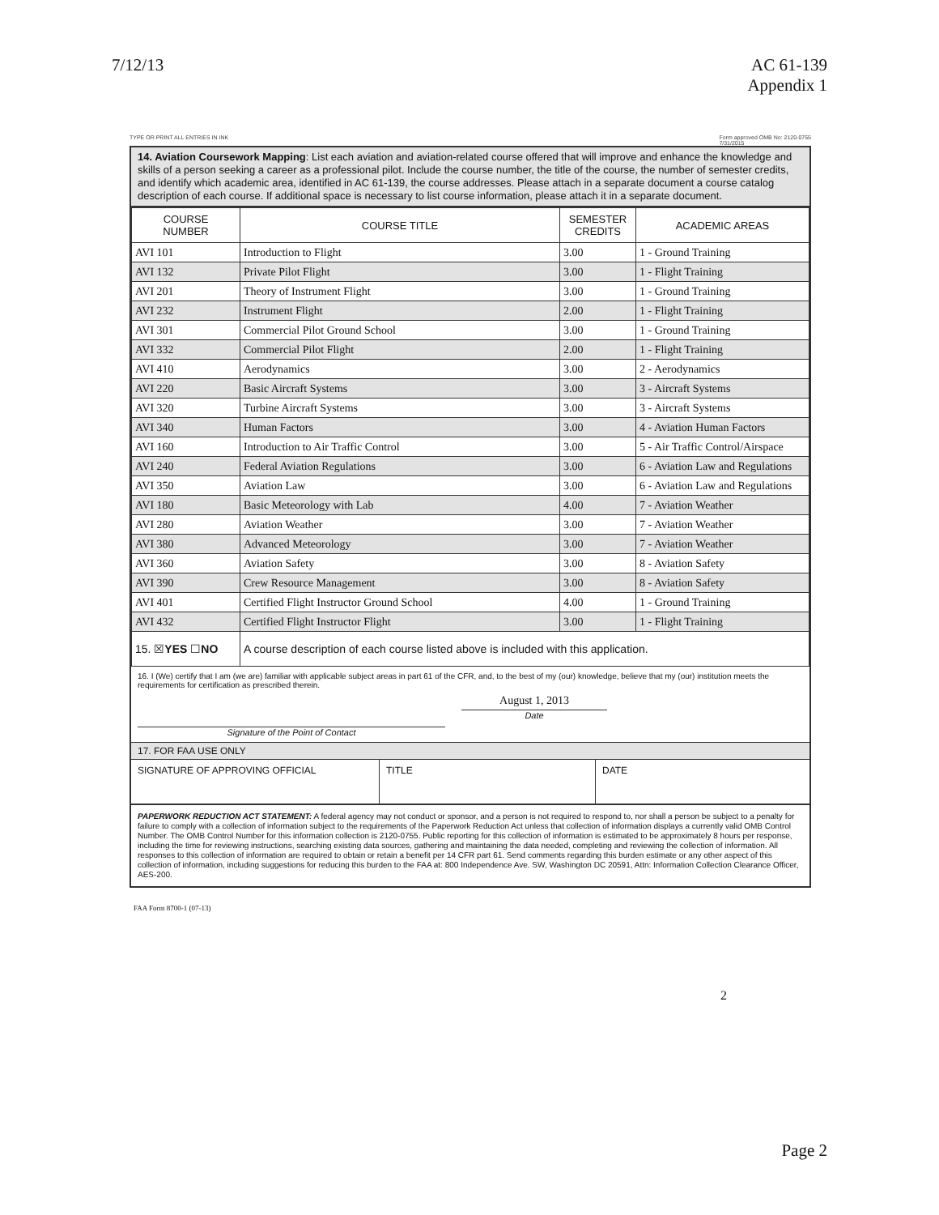7/12/13 AC 61-139
Appendix 1
TYPE OR PRINT ALL ENTRIES IN INK Form approved OMB No: 2120-0755
7/31/2015
14. Aviation Coursework Mapping: List each aviation and aviation-related course offered that will improve and enhance the knowledge and skills of a person seeking a career as a professional pilot. Include the course number, the title of the course, the number of semester credits, and identify which academic area, identified in AC 61-139, the course addresses. Please attach in a separate document a course catalog description of each course. If additional space is necessary to list course information, please attach it in a separate document.
| COURSE NUMBER | COURSE TITLE | SEMESTER CREDITS | ACADEMIC AREAS |
| --- | --- | --- | --- |
| AVI 101 | Introduction to Flight | 3.00 | 1 - Ground Training |
| AVI 132 | Private Pilot Flight | 3.00 | 1 - Flight Training |
| AVI 201 | Theory of Instrument Flight | 3.00 | 1 - Ground Training |
| AVI 232 | Instrument Flight | 2.00 | 1 - Flight Training |
| AVI 301 | Commercial Pilot Ground School | 3.00 | 1 - Ground Training |
| AVI 332 | Commercial Pilot Flight | 2.00 | 1 - Flight Training |
| AVI 410 | Aerodynamics | 3.00 | 2 - Aerodynamics |
| AVI 220 | Basic Aircraft Systems | 3.00 | 3 - Aircraft Systems |
| AVI 320 | Turbine Aircraft Systems | 3.00 | 3 - Aircraft Systems |
| AVI 340 | Human Factors | 3.00 | 4 - Aviation Human Factors |
| AVI 160 | Introduction to Air Traffic Control | 3.00 | 5 - Air Traffic Control/Airspace |
| AVI 240 | Federal Aviation Regulations | 3.00 | 6 - Aviation Law and Regulations |
| AVI 350 | Aviation Law | 3.00 | 6 - Aviation Law and Regulations |
| AVI 180 | Basic Meteorology with Lab | 4.00 | 7 - Aviation Weather |
| AVI 280 | Aviation Weather | 3.00 | 7 - Aviation Weather |
| AVI 380 | Advanced Meteorology | 3.00 | 7 - Aviation Weather |
| AVI 360 | Aviation Safety | 3.00 | 8 - Aviation Safety |
| AVI 390 | Crew Resource Management | 3.00 | 8 - Aviation Safety |
| AVI 401 | Certified Flight Instructor Ground School | 4.00 | 1 - Ground Training |
| AVI 432 | Certified Flight Instructor Flight | 3.00 | 1 - Flight Training |
| 15. ☒ YES ☐ NO | A course description of each course listed above is included with this application. | | |
16. I (We) certify that I am (we are) familiar with applicable subject areas in part 61 of the CFR, and, to the best of my (our) knowledge, believe that my (our) institution meets the requirements for certification as prescribed therein.
Signature of the Point of Contact
August 1, 2013
Date
17. FOR FAA USE ONLY
SIGNATURE OF APPROVING OFFICIAL TITLE DATE
PAPERWORK REDUCTION ACT STATEMENT: A federal agency may not conduct or sponsor, and a person is not required to respond to, nor shall a person be subject to a penalty for failure to comply with a collection of information subject to the requirements of the Paperwork Reduction Act unless that collection of information displays a currently valid OMB Control Number. The OMB Control Number for this information collection is 2120-0755. Public reporting for this collection of information is estimated to be approximately 8 hours per response, including the time for reviewing instructions, searching existing data sources, gathering and maintaining the data needed, completing and reviewing the collection of information. All responses to this collection of information are required to obtain or retain a benefit per 14 CFR part 61. Send comments regarding this burden estimate or any other aspect of this collection of information, including suggestions for reducing this burden to the FAA at: 800 Independence Ave. SW, Washington DC 20591, Attn: Information Collection Clearance Officer, AES-200.
FAA Form 8700-1 (07-13)
2
Page 2